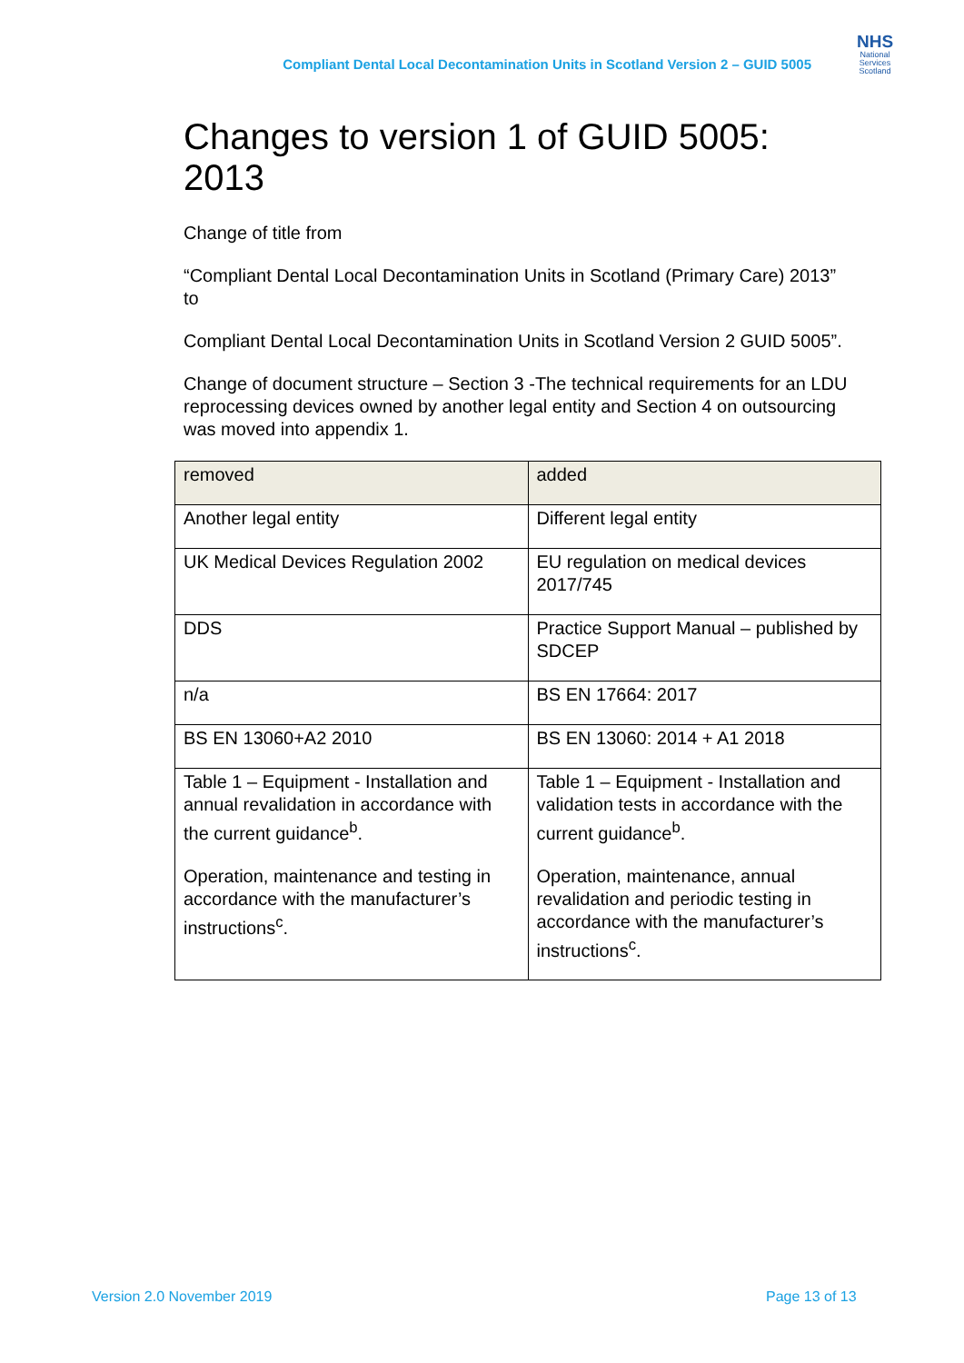Compliant Dental Local Decontamination Units in Scotland Version 2 – GUID 5005
NHS
National Services Scotland
Changes to version 1 of GUID 5005: 2013
Change of title from
“Compliant Dental Local Decontamination Units in Scotland (Primary Care) 2013” to
Compliant Dental Local Decontamination Units in Scotland Version 2 GUID 5005”.
Change of document structure – Section 3 -The technical requirements for an LDU reprocessing devices owned by another legal entity and Section 4 on outsourcing was moved into appendix 1.
| removed | added |
| --- | --- |
| Another legal entity | Different legal entity |
| UK Medical Devices Regulation 2002 | EU regulation on medical devices 2017/745 |
| DDS | Practice Support Manual – published by SDCEP |
| n/a | BS EN 17664: 2017 |
| BS EN 13060+A2 2010 | BS EN 13060: 2014 + A1 2018 |
| Table 1 – Equipment - Installation and annual revalidation in accordance with the current guidance<sup>b</sup>. Operation, maintenance and testing in accordance with the manufacturer’s instructions<sup>c</sup>. | Table 1 – Equipment - Installation and validation tests in accordance with the current guidance<sup>b</sup>. Operation, maintenance, annual revalidation and periodic testing in accordance with the manufacturer’s instructions<sup>c</sup>. |
Version 2.0 November 2019 Page 13 of 13